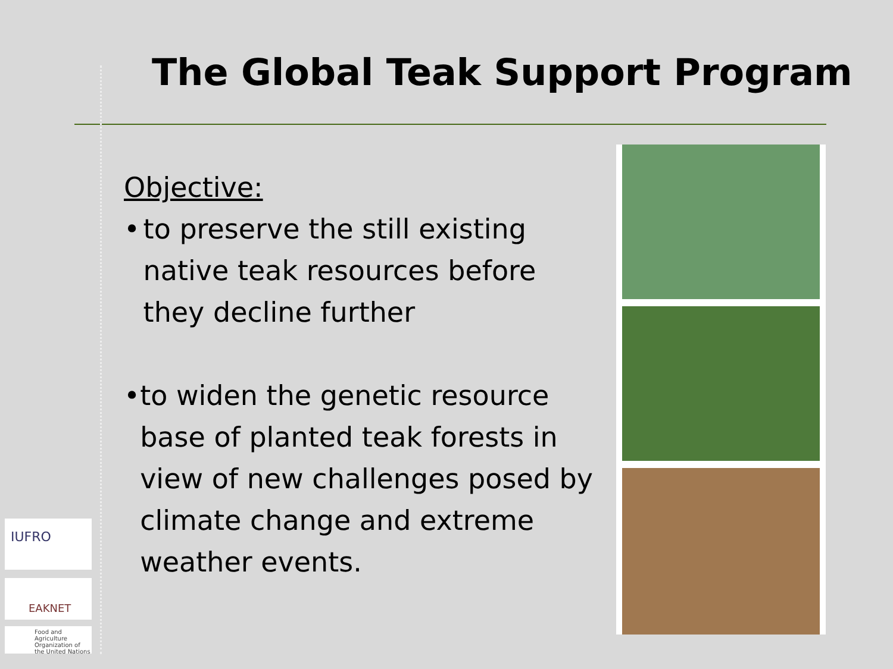The Global Teak Support Program
Objective:
• to preserve the still existing native teak resources before they decline further
• to widen the genetic resource base of planted teak forests in view of new challenges posed by climate change and extreme weather events.
IUFRO
EAKNET
Food and Agriculture Organization of the United Nations